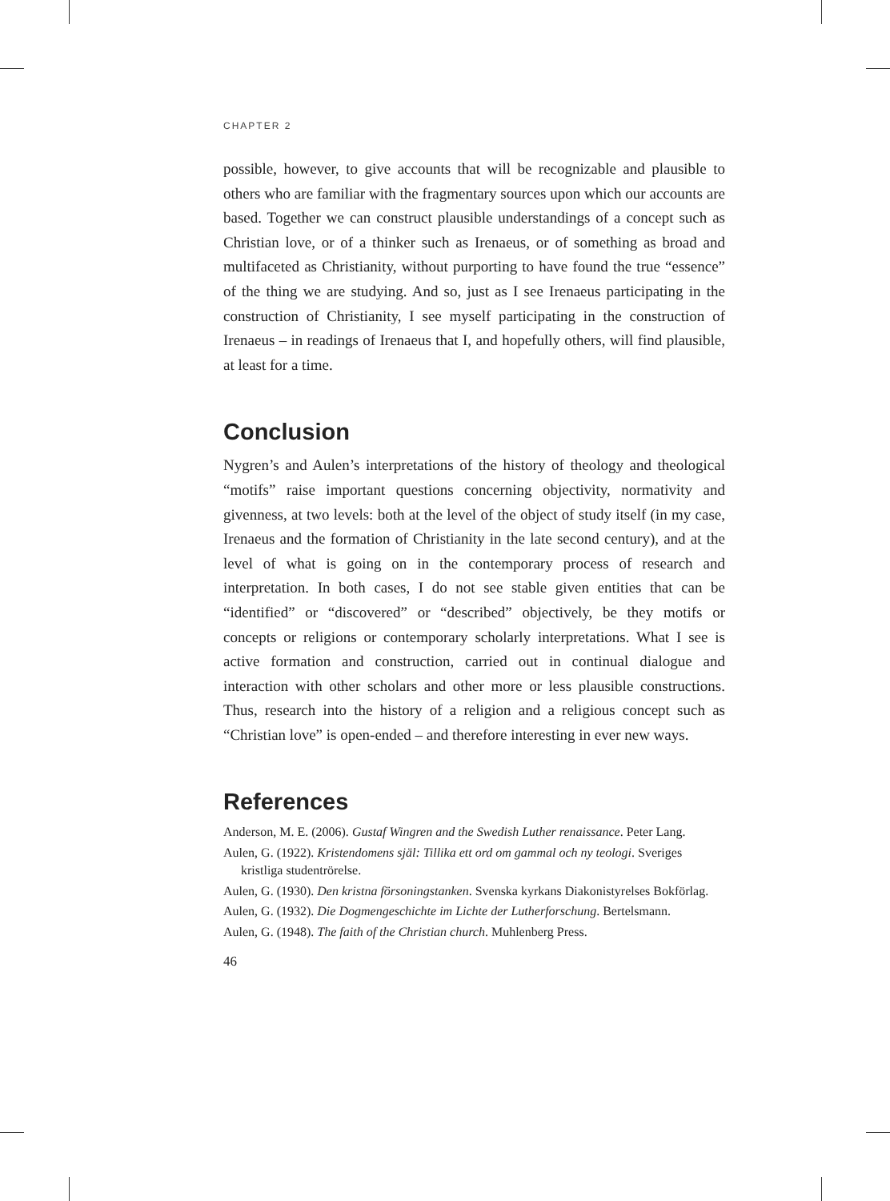CHAPTER 2
possible, however, to give accounts that will be recognizable and plausible to others who are familiar with the fragmentary sources upon which our accounts are based. Together we can construct plausible understandings of a concept such as Christian love, or of a thinker such as Irenaeus, or of something as broad and multifaceted as Christianity, without purporting to have found the true “essence” of the thing we are studying. And so, just as I see Irenaeus participating in the construction of Christianity, I see myself participating in the construction of Irenaeus – in readings of Irenaeus that I, and hopefully others, will find plausible, at least for a time.
Conclusion
Nygren’s and Aulen’s interpretations of the history of theology and theological “motifs” raise important questions concerning objectivity, normativity and givenness, at two levels: both at the level of the object of study itself (in my case, Irenaeus and the formation of Christianity in the late second century), and at the level of what is going on in the contemporary process of research and interpretation. In both cases, I do not see stable given entities that can be “identified” or “discovered” or “described” objectively, be they motifs or concepts or religions or contemporary scholarly interpretations. What I see is active formation and construction, carried out in continual dialogue and interaction with other scholars and other more or less plausible constructions. Thus, research into the history of a religion and a religious concept such as “Christian love” is open-ended – and therefore interesting in ever new ways.
References
Anderson, M. E. (2006). Gustaf Wingren and the Swedish Luther renaissance. Peter Lang.
Aulen, G. (1922). Kristendomens själ: Tillika ett ord om gammal och ny teologi. Sveriges kristliga studentrörelse.
Aulen, G. (1930). Den kristna försoningstanken. Svenska kyrkans Diakonistyrelses Bokförlag.
Aulen, G. (1932). Die Dogmengeschichte im Lichte der Lutherforschung. Bertelsmann.
Aulen, G. (1948). The faith of the Christian church. Muhlenberg Press.
46